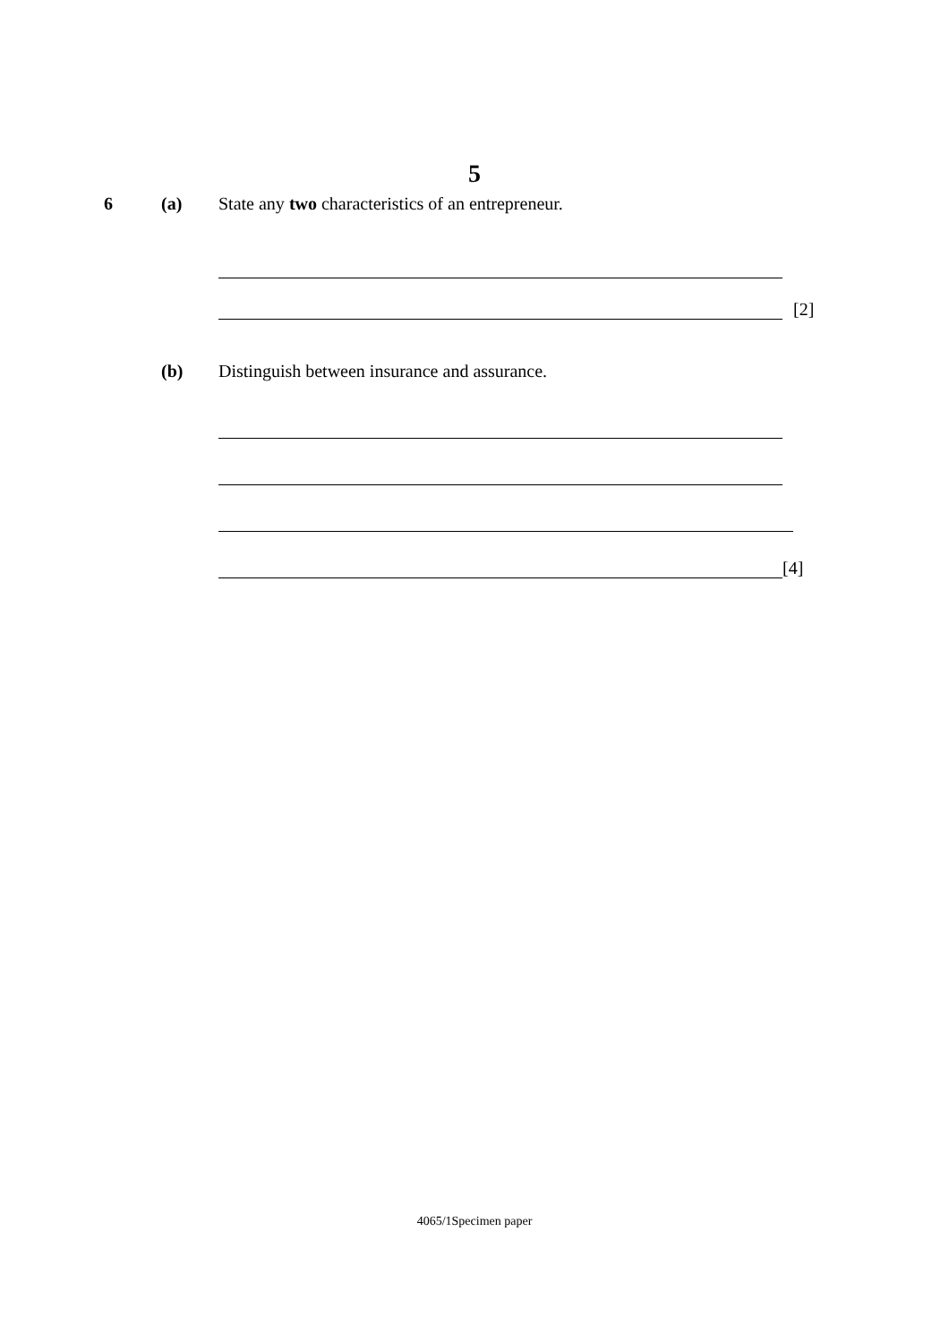5
6 (a) State any two characteristics of an entrepreneur.
[2]
(b) Distinguish between insurance and assurance.
[4]
4065/1Specimen paper